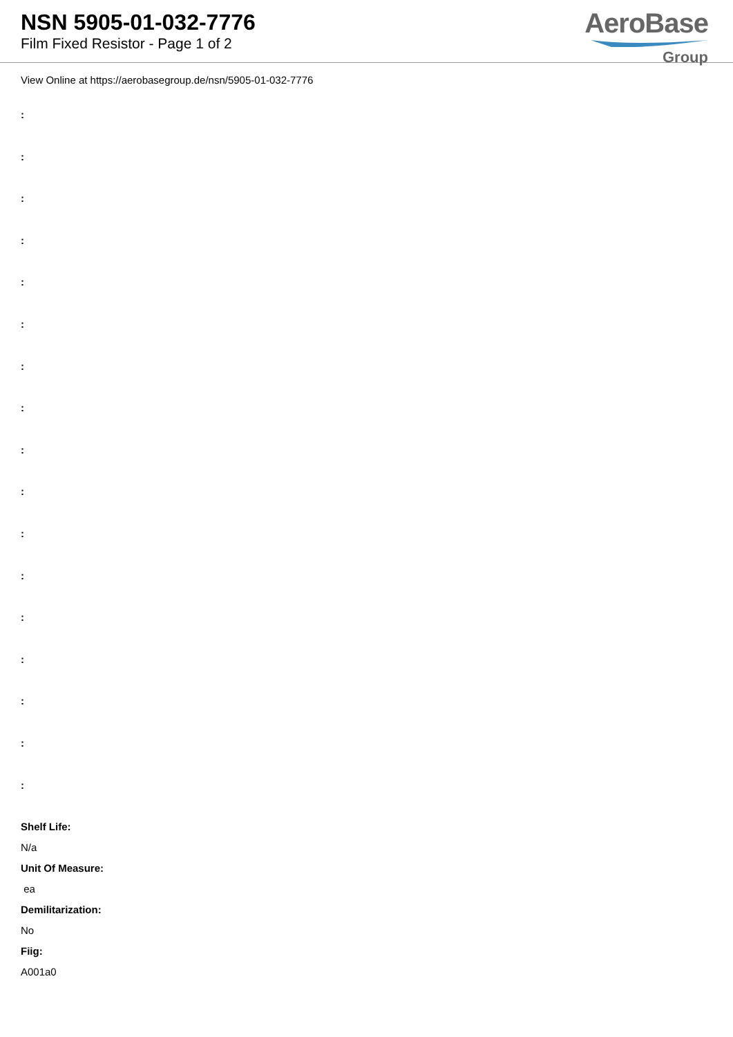NSN 5905-01-032-7776
Film Fixed Resistor - Page 1 of 2
AeroBase
Group
View Online at https://aerobasegroup.de/nsn/5905-01-032-7776
:
:
:
:
:
:
:
:
:
:
:
:
:
:
:
:
:
Shelf Life:
N/a
Unit Of Measure:
ea
Demilitarization:
No
Fiig:
A001a0